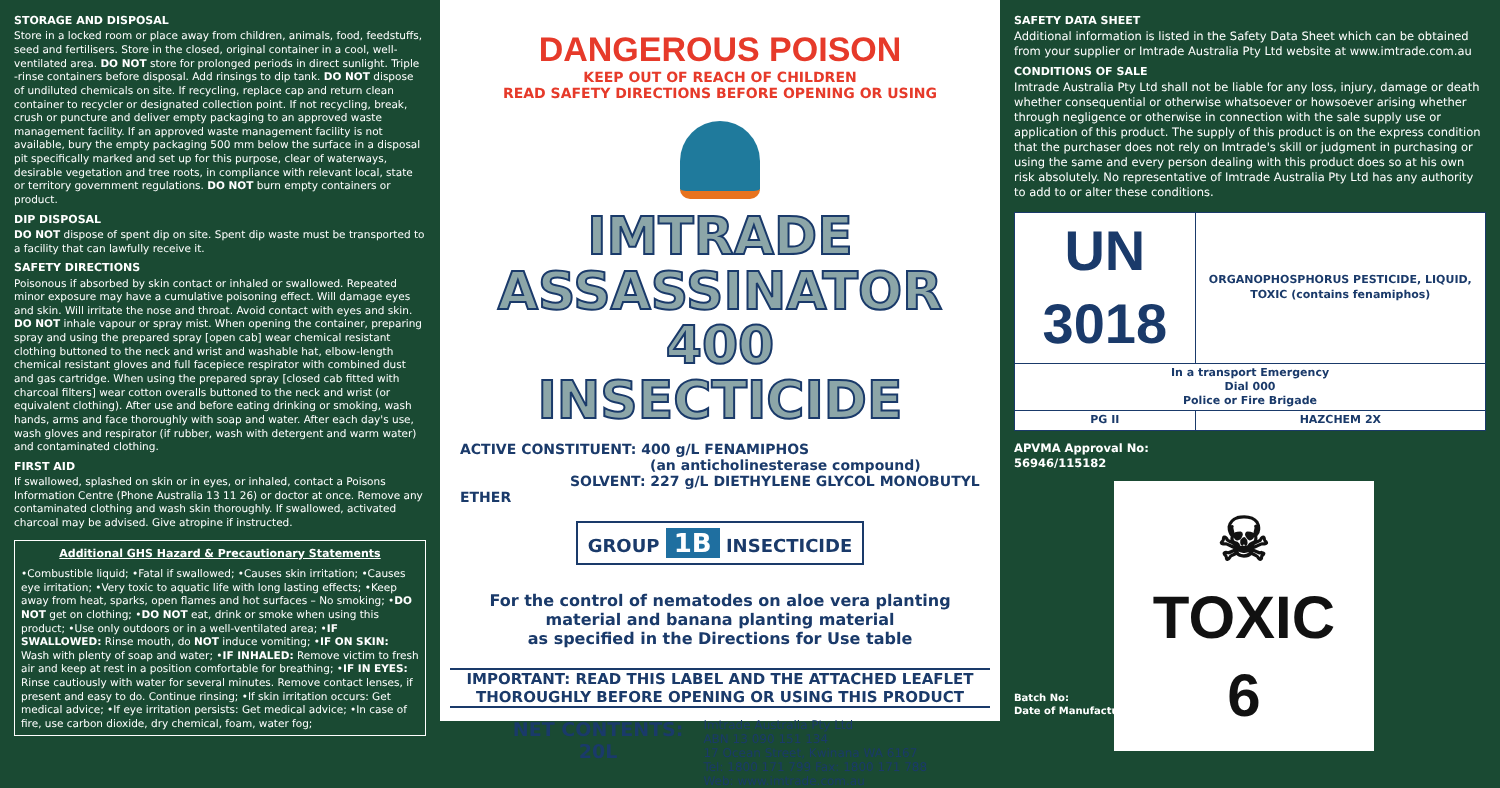STORAGE AND DISPOSAL
Store in a locked room or place away from children, animals, food, feedstuffs, seed and fertilisers. Store in the closed, original container in a cool, well-ventilated area. DO NOT store for prolonged periods in direct sunlight. Triple -rinse containers before disposal. Add rinsings to dip tank. DO NOT dispose of undiluted chemicals on site. If recycling, replace cap and return clean container to recycler or designated collection point. If not recycling, break, crush or puncture and deliver empty packaging to an approved waste management facility. If an approved waste management facility is not available, bury the empty packaging 500 mm below the surface in a disposal pit specifically marked and set up for this purpose, clear of waterways, desirable vegetation and tree roots, in compliance with relevant local, state or territory government regulations. DO NOT burn empty containers or product.
DIP DISPOSAL
DO NOT dispose of spent dip on site. Spent dip waste must be transported to a facility that can lawfully receive it.
SAFETY DIRECTIONS
Poisonous if absorbed by skin contact or inhaled or swallowed. Repeated minor exposure may have a cumulative poisoning effect. Will damage eyes and skin. Will irritate the nose and throat. Avoid contact with eyes and skin. DO NOT inhale vapour or spray mist. When opening the container, preparing spray and using the prepared spray [open cab] wear chemical resistant clothing buttoned to the neck and wrist and washable hat, elbow-length chemical resistant gloves and full facepiece respirator with combined dust and gas cartridge. When using the prepared spray [closed cab fitted with charcoal filters] wear cotton overalls buttoned to the neck and wrist (or equivalent clothing). After use and before eating drinking or smoking, wash hands, arms and face thoroughly with soap and water. After each day's use, wash gloves and respirator (if rubber, wash with detergent and warm water) and contaminated clothing.
FIRST AID
If swallowed, splashed on skin or in eyes, or inhaled, contact a Poisons Information Centre (Phone Australia 13 11 26) or doctor at once. Remove any contaminated clothing and wash skin thoroughly. If swallowed, activated charcoal may be advised. Give atropine if instructed.
Additional GHS Hazard & Precautionary Statements
•Combustible liquid; •Fatal if swallowed; •Causes skin irritation; •Causes eye irritation; •Very toxic to aquatic life with long lasting effects; •Keep away from heat, sparks, open flames and hot surfaces – No smoking; •DO NOT get on clothing; •DO NOT eat, drink or smoke when using this product; •Use only outdoors or in a well-ventilated area; •IF SWALLOWED: Rinse mouth, do NOT induce vomiting; •IF ON SKIN: Wash with plenty of soap and water; •IF INHALED: Remove victim to fresh air and keep at rest in a position comfortable for breathing; •IF IN EYES: Rinse cautiously with water for several minutes. Remove contact lenses, if present and easy to do. Continue rinsing; •If skin irritation occurs: Get medical advice; •If eye irritation persists: Get medical advice; •In case of fire, use carbon dioxide, dry chemical, foam, water fog;
DANGEROUS POISON
KEEP OUT OF REACH OF CHILDREN
READ SAFETY DIRECTIONS BEFORE OPENING OR USING
IMTRADE
ASSASSINATOR 400
INSECTICIDE
ACTIVE CONSTITUENT: 400 g/L FENAMIPHOS
(an anticholinesterase compound)
SOLVENT: 227 g/L DIETHYLENE GLYCOL MONOBUTYL ETHER
GROUP 1B INSECTICIDE
For the control of nematodes on aloe vera planting
material and banana planting material
as specified in the Directions for Use table
IMPORTANT: READ THIS LABEL AND THE ATTACHED LEAFLET
THOROUGHLY BEFORE OPENING OR USING THIS PRODUCT
NET CONTENTS:
20L
Imtrade Australia Pty Ltd
ABN 13 090 151 134
17 Ocean Street, Kwinana WA 6167
Tel: 1800 171 799 Fax: 1800 171 788
Web: www.imtrade.com.au
SAFETY DATA SHEET
Additional information is listed in the Safety Data Sheet which can be obtained from your supplier or Imtrade Australia Pty Ltd website at www.imtrade.com.au
CONDITIONS OF SALE
Imtrade Australia Pty Ltd shall not be liable for any loss, injury, damage or death whether consequential or otherwise whatsoever or howsoever arising whether through negligence or otherwise in connection with the sale supply use or application of this product. The supply of this product is on the express condition that the purchaser does not rely on Imtrade's skill or judgment in purchasing or using the same and every person dealing with this product does so at his own risk absolutely. No representative of Imtrade Australia Pty Ltd has any authority to add to or alter these conditions.
| UN 3018 | ORGANOPHOSPHORUS PESTICIDE, LIQUID, TOXIC (contains fenamiphos) |
| In a transport Emergency Dial 000 Police or Fire Brigade | |
| PG II | HAZCHEM 2X |
APVMA Approval No:
56946/115182
☠
TOXIC
6
Batch No:
Date of Manufacture: